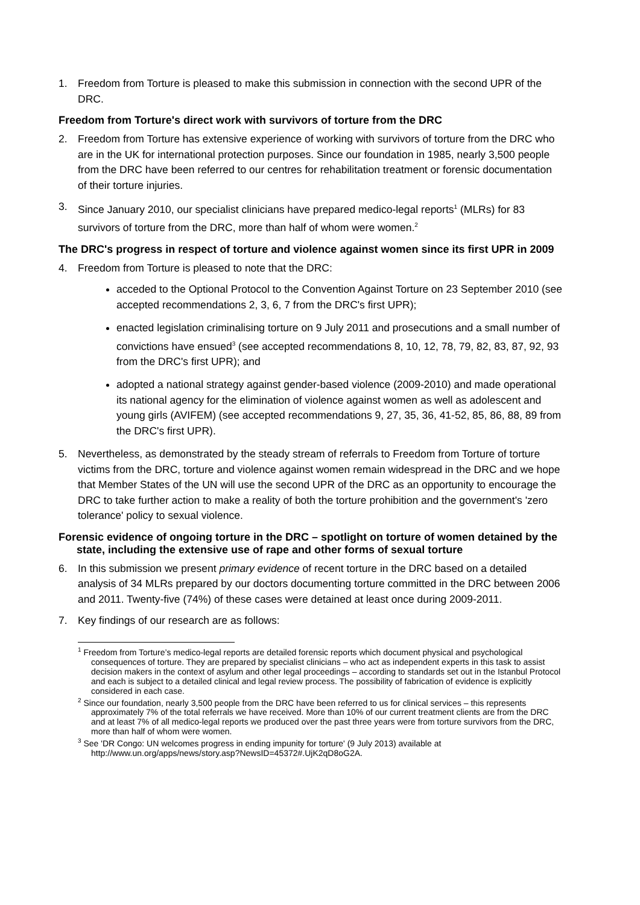1. Freedom from Torture is pleased to make this submission in connection with the second UPR of the DRC.
Freedom from Torture's direct work with survivors of torture from the DRC
2. Freedom from Torture has extensive experience of working with survivors of torture from the DRC who are in the UK for international protection purposes. Since our foundation in 1985, nearly 3,500 people from the DRC have been referred to our centres for rehabilitation treatment or forensic documentation of their torture injuries.
3. Since January 2010, our specialist clinicians have prepared medico-legal reports<sup>1</sup> (MLRs) for 83 survivors of torture from the DRC, more than half of whom were women.<sup>2</sup>
The DRC's progress in respect of torture and violence against women since its first UPR in 2009
4. Freedom from Torture is pleased to note that the DRC:
acceded to the Optional Protocol to the Convention Against Torture on 23 September 2010 (see accepted recommendations 2, 3, 6, 7 from the DRC's first UPR);
enacted legislation criminalising torture on 9 July 2011 and prosecutions and a small number of convictions have ensued<sup>3</sup> (see accepted recommendations 8, 10, 12, 78, 79, 82, 83, 87, 92, 93 from the DRC's first UPR); and
adopted a national strategy against gender-based violence (2009-2010) and made operational its national agency for the elimination of violence against women as well as adolescent and young girls (AVIFEM) (see accepted recommendations 9, 27, 35, 36, 41-52, 85, 86, 88, 89 from the DRC's first UPR).
5. Nevertheless, as demonstrated by the steady stream of referrals to Freedom from Torture of torture victims from the DRC, torture and violence against women remain widespread in the DRC and we hope that Member States of the UN will use the second UPR of the DRC as an opportunity to encourage the DRC to take further action to make a reality of both the torture prohibition and the government's 'zero tolerance' policy to sexual violence.
Forensic evidence of ongoing torture in the DRC – spotlight on torture of women detained by the state, including the extensive use of rape and other forms of sexual torture
6. In this submission we present primary evidence of recent torture in the DRC based on a detailed analysis of 34 MLRs prepared by our doctors documenting torture committed in the DRC between 2006 and 2011. Twenty-five (74%) of these cases were detained at least once during 2009-2011.
7. Key findings of our research are as follows:
<sup>1</sup> Freedom from Torture’s medico-legal reports are detailed forensic reports which document physical and psychological consequences of torture. They are prepared by specialist clinicians – who act as independent experts in this task to assist decision makers in the context of asylum and other legal proceedings – according to standards set out in the Istanbul Protocol and each is subject to a detailed clinical and legal review process. The possibility of fabrication of evidence is explicitly considered in each case.
<sup>2</sup> Since our foundation, nearly 3,500 people from the DRC have been referred to us for clinical services – this represents approximately 7% of the total referrals we have received. More than 10% of our current treatment clients are from the DRC and at least 7% of all medico-legal reports we produced over the past three years were from torture survivors from the DRC, more than half of whom were women.
<sup>3</sup> See 'DR Congo: UN welcomes progress in ending impunity for torture' (9 July 2013) available at http://www.un.org/apps/news/story.asp?NewsID=45372#.UjK2qD8oG2A.